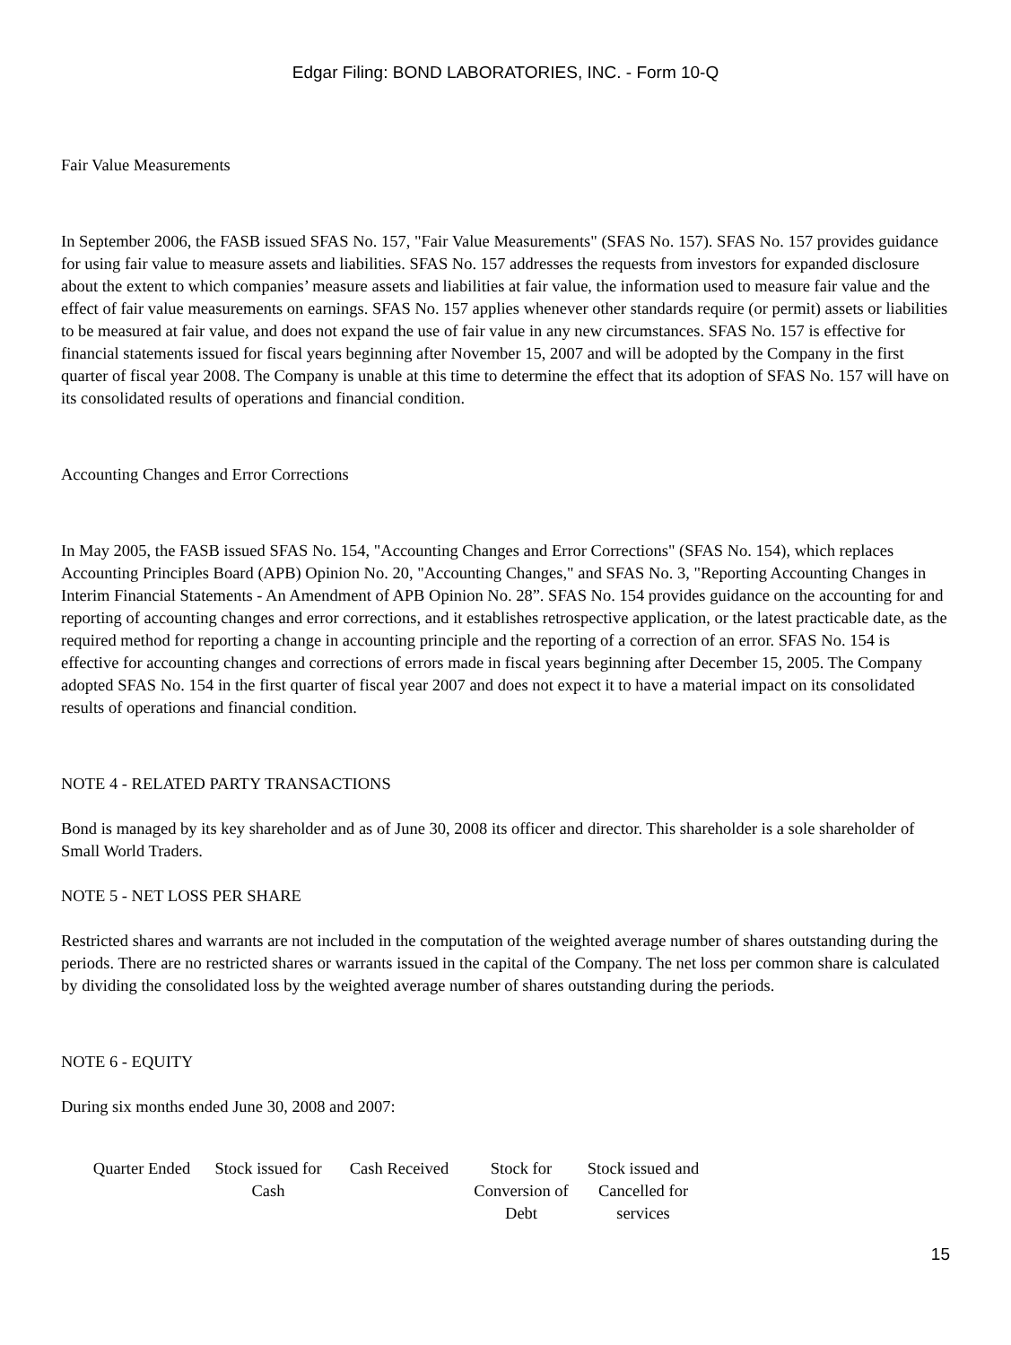Edgar Filing: BOND LABORATORIES, INC. - Form 10-Q
Fair Value Measurements
In September 2006, the FASB issued SFAS No. 157, "Fair Value Measurements" (SFAS No. 157). SFAS No. 157 provides guidance for using fair value to measure assets and liabilities. SFAS No. 157 addresses the requests from investors for expanded disclosure about the extent to which companies’ measure assets and liabilities at fair value, the information used to measure fair value and the effect of fair value measurements on earnings. SFAS No. 157 applies whenever other standards require (or permit) assets or liabilities to be measured at fair value, and does not expand the use of fair value in any new circumstances. SFAS No. 157 is effective for financial statements issued for fiscal years beginning after November 15, 2007 and will be adopted by the Company in the first quarter of fiscal year 2008. The Company is unable at this time to determine the effect that its adoption of SFAS No. 157 will have on its consolidated results of operations and financial condition.
Accounting Changes and Error Corrections
In May 2005, the FASB issued SFAS No. 154, "Accounting Changes and Error Corrections" (SFAS No. 154), which replaces Accounting Principles Board (APB) Opinion No. 20, "Accounting Changes," and SFAS No. 3, "Reporting Accounting Changes in Interim Financial Statements - An Amendment of APB Opinion No. 28”. SFAS No. 154 provides guidance on the accounting for and reporting of accounting changes and error corrections, and it establishes retrospective application, or the latest practicable date, as the required method for reporting a change in accounting principle and the reporting of a correction of an error. SFAS No. 154 is effective for accounting changes and corrections of errors made in fiscal years beginning after December 15, 2005. The Company adopted SFAS No. 154 in the first quarter of fiscal year 2007 and does not expect it to have a material impact on its consolidated results of operations and financial condition.
NOTE 4 - RELATED PARTY TRANSACTIONS
Bond is managed by its key shareholder and as of June 30, 2008 its officer and director. This shareholder is a sole shareholder of Small World Traders.
NOTE 5 - NET LOSS PER SHARE
Restricted shares and warrants are not included in the computation of the weighted average number of shares outstanding during the periods. There are no restricted shares or warrants issued in the capital of the Company. The net loss per common share is calculated by dividing the consolidated loss by the weighted average number of shares outstanding during the periods.
NOTE 6 - EQUITY
During six months ended June 30, 2008 and 2007:
| Quarter Ended | Stock issued for Cash | Cash Received | Stock for Conversion of Debt | Stock issued and Cancelled for services |
15